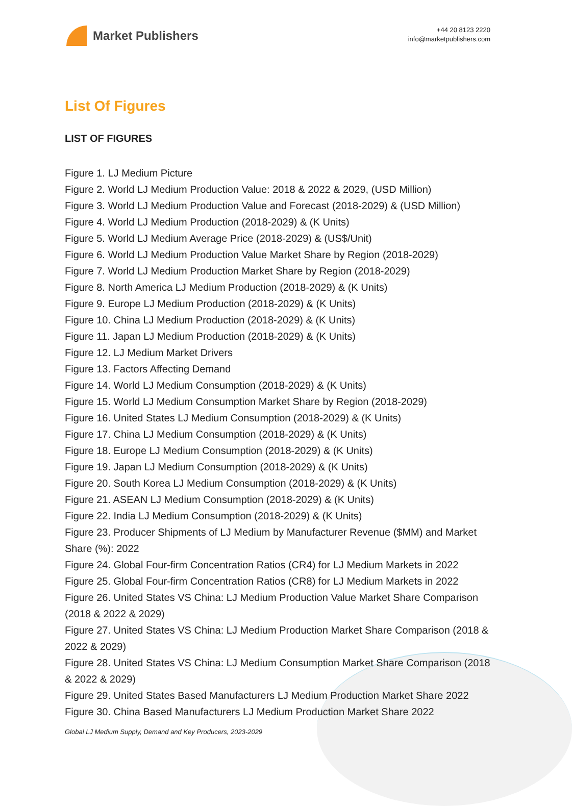Market Publishers
+44 20 8123 2220
info@marketpublishers.com
List Of Figures
LIST OF FIGURES
Figure 1. LJ Medium Picture
Figure 2. World LJ Medium Production Value: 2018 & 2022 & 2029, (USD Million)
Figure 3. World LJ Medium Production Value and Forecast (2018-2029) & (USD Million)
Figure 4. World LJ Medium Production (2018-2029) & (K Units)
Figure 5. World LJ Medium Average Price (2018-2029) & (US$/Unit)
Figure 6. World LJ Medium Production Value Market Share by Region (2018-2029)
Figure 7. World LJ Medium Production Market Share by Region (2018-2029)
Figure 8. North America LJ Medium Production (2018-2029) & (K Units)
Figure 9. Europe LJ Medium Production (2018-2029) & (K Units)
Figure 10. China LJ Medium Production (2018-2029) & (K Units)
Figure 11. Japan LJ Medium Production (2018-2029) & (K Units)
Figure 12. LJ Medium Market Drivers
Figure 13. Factors Affecting Demand
Figure 14. World LJ Medium Consumption (2018-2029) & (K Units)
Figure 15. World LJ Medium Consumption Market Share by Region (2018-2029)
Figure 16. United States LJ Medium Consumption (2018-2029) & (K Units)
Figure 17. China LJ Medium Consumption (2018-2029) & (K Units)
Figure 18. Europe LJ Medium Consumption (2018-2029) & (K Units)
Figure 19. Japan LJ Medium Consumption (2018-2029) & (K Units)
Figure 20. South Korea LJ Medium Consumption (2018-2029) & (K Units)
Figure 21. ASEAN LJ Medium Consumption (2018-2029) & (K Units)
Figure 22. India LJ Medium Consumption (2018-2029) & (K Units)
Figure 23. Producer Shipments of LJ Medium by Manufacturer Revenue ($MM) and Market Share (%): 2022
Figure 24. Global Four-firm Concentration Ratios (CR4) for LJ Medium Markets in 2022
Figure 25. Global Four-firm Concentration Ratios (CR8) for LJ Medium Markets in 2022
Figure 26. United States VS China: LJ Medium Production Value Market Share Comparison (2018 & 2022 & 2029)
Figure 27. United States VS China: LJ Medium Production Market Share Comparison (2018 & 2022 & 2029)
Figure 28. United States VS China: LJ Medium Consumption Market Share Comparison (2018 & 2022 & 2029)
Figure 29. United States Based Manufacturers LJ Medium Production Market Share 2022
Figure 30. China Based Manufacturers LJ Medium Production Market Share 2022
Global LJ Medium Supply, Demand and Key Producers, 2023-2029